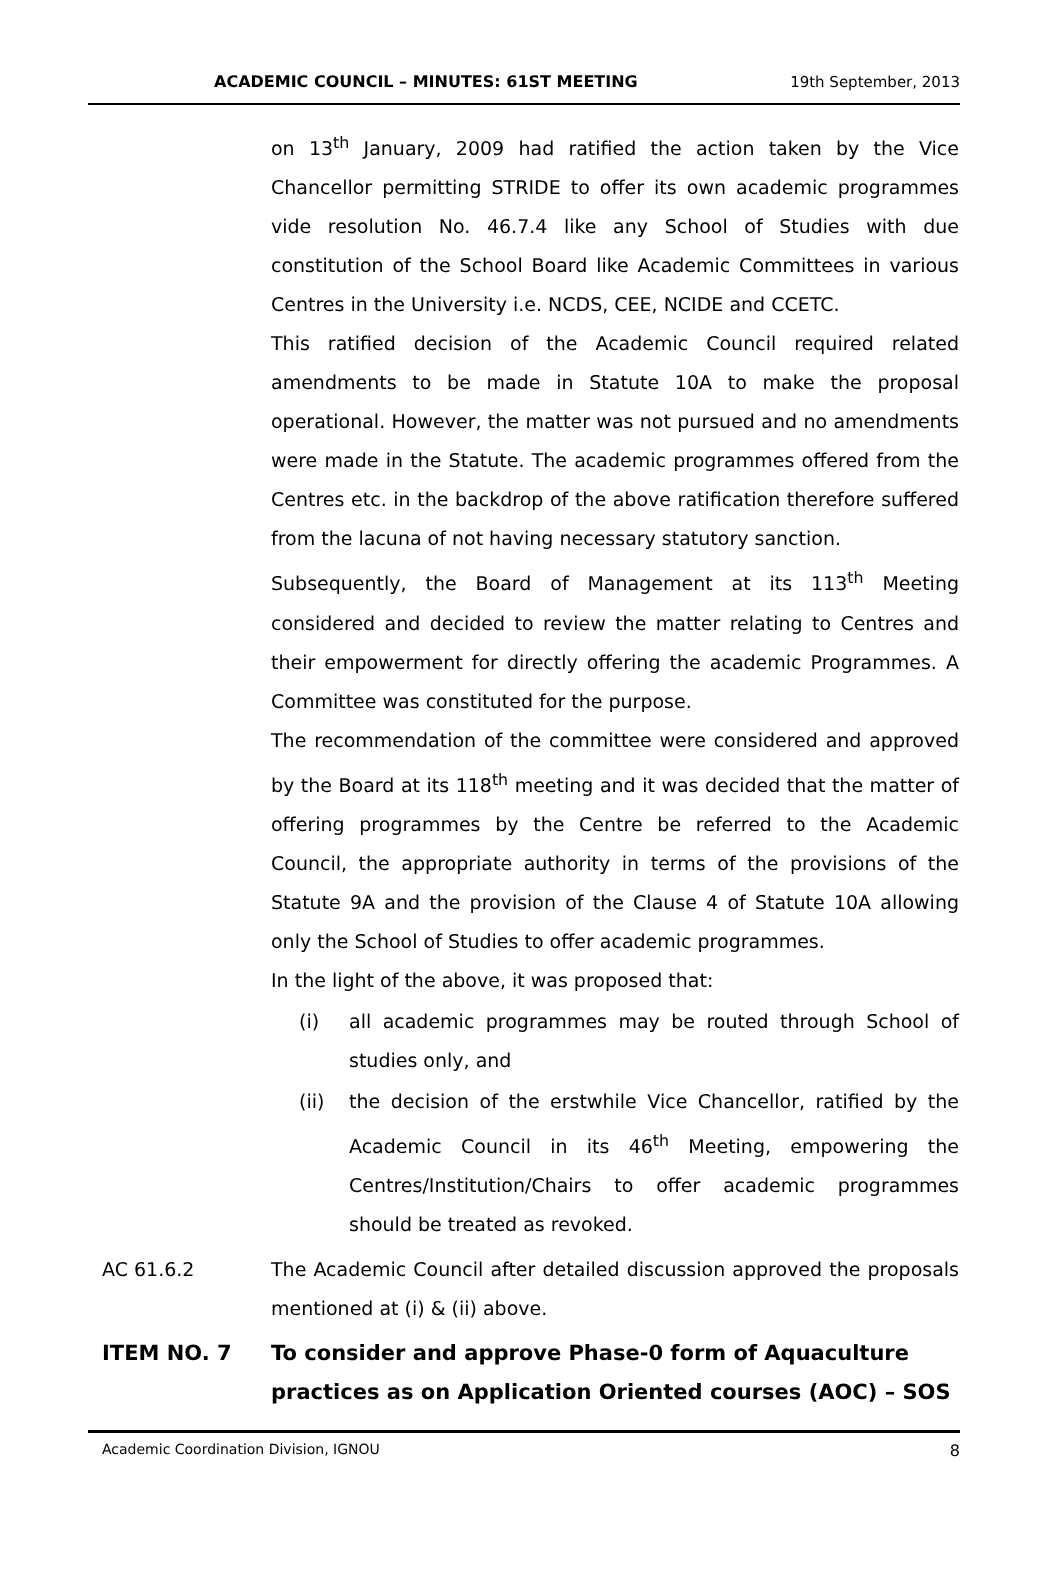ACADEMIC COUNCIL – MINUTES: 61ST MEETING 19th September, 2013
on 13<sup>th</sup> January, 2009 had ratified the action taken by the Vice Chancellor permitting STRIDE to offer its own academic programmes vide resolution No. 46.7.4 like any School of Studies with due constitution of the School Board like Academic Committees in various Centres in the University i.e. NCDS, CEE, NCIDE and CCETC.
This ratified decision of the Academic Council required related amendments to be made in Statute 10A to make the proposal operational. However, the matter was not pursued and no amendments were made in the Statute. The academic programmes offered from the Centres etc. in the backdrop of the above ratification therefore suffered from the lacuna of not having necessary statutory sanction.
Subsequently, the Board of Management at its 113<sup>th</sup> Meeting considered and decided to review the matter relating to Centres and their empowerment for directly offering the academic Programmes. A Committee was constituted for the purpose.
The recommendation of the committee were considered and approved by the Board at its 118<sup>th</sup> meeting and it was decided that the matter of offering programmes by the Centre be referred to the Academic Council, the appropriate authority in terms of the provisions of the Statute 9A and the provision of the Clause 4 of Statute 10A allowing only the School of Studies to offer academic programmes.
In the light of the above, it was proposed that:
(i) all academic programmes may be routed through School of studies only, and
(ii) the decision of the erstwhile Vice Chancellor, ratified by the Academic Council in its 46<sup>th</sup> Meeting, empowering the Centres/Institution/Chairs to offer academic programmes should be treated as revoked.
AC 61.6.2 The Academic Council after detailed discussion approved the proposals mentioned at (i) & (ii) above.
ITEM NO. 7 To consider and approve Phase-0 form of Aquaculture practices as on Application Oriented courses (AOC) – SOS
Academic Coordination Division, IGNOU 8